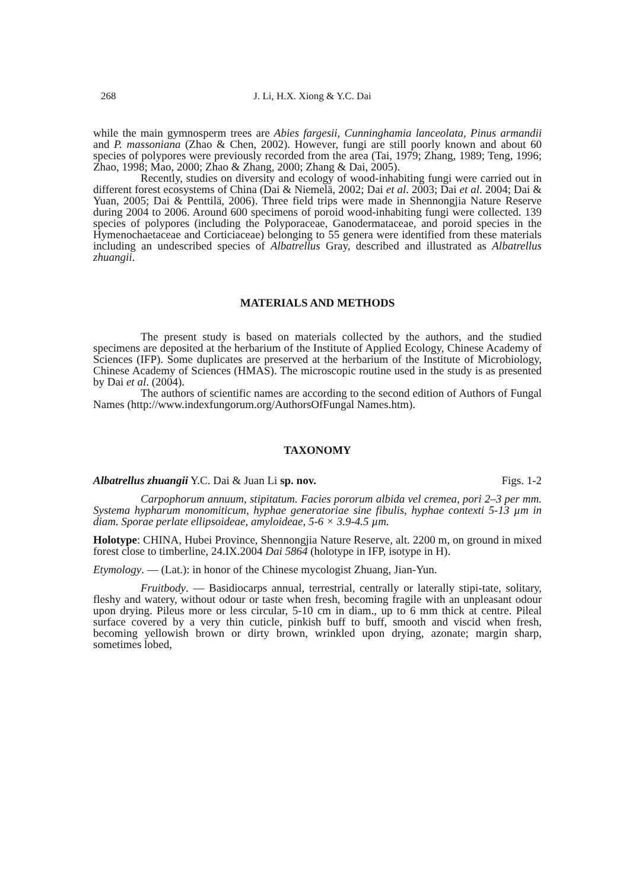268 J. Li, H.X. Xiong & Y.C. Dai
while the main gymnosperm trees are Abies fargesii, Cunninghamia lanceolata, Pinus armandii and P. massoniana (Zhao & Chen, 2002). However, fungi are still poorly known and about 60 species of polypores were previously recorded from the area (Tai, 1979; Zhang, 1989; Teng, 1996; Zhao, 1998; Mao, 2000; Zhao & Zhang, 2000; Zhang & Dai, 2005).
Recently, studies on diversity and ecology of wood-inhabiting fungi were carried out in different forest ecosystems of China (Dai & Niemelä, 2002; Dai et al. 2003; Dai et al. 2004; Dai & Yuan, 2005; Dai & Penttilä, 2006). Three field trips were made in Shennongjia Nature Reserve during 2004 to 2006. Around 600 specimens of poroid wood-inhabiting fungi were collected. 139 species of polypores (including the Polyporaceae, Ganodermataceae, and poroid species in the Hymenochaetaceae and Corticiaceae) belonging to 55 genera were identified from these materials including an undescribed species of Albatrellus Gray, described and illustrated as Albatrellus zhuangii.
MATERIALS AND METHODS
The present study is based on materials collected by the authors, and the studied specimens are deposited at the herbarium of the Institute of Applied Ecology, Chinese Academy of Sciences (IFP). Some duplicates are preserved at the herbarium of the Institute of Microbiology, Chinese Academy of Sciences (HMAS). The microscopic routine used in the study is as presented by Dai et al. (2004).
The authors of scientific names are according to the second edition of Authors of Fungal Names (http://www.indexfungorum.org/AuthorsOfFungal Names.htm).
TAXONOMY
Albatrellus zhuangii Y.C. Dai & Juan Li sp. nov. Figs. 1-2
Carpophorum annuum, stipitatum. Facies pororum albida vel cremea, pori 2–3 per mm. Systema hypharum monomiticum, hyphae generatoriae sine fibulis, hyphae contexti 5-13 µm in diam. Sporae perlate ellipsoideae, amyloideae, 5-6 × 3.9-4.5 µm.
Holotype: CHINA, Hubei Province, Shennongjia Nature Reserve, alt. 2200 m, on ground in mixed forest close to timberline, 24.IX.2004 Dai 5864 (holotype in IFP, isotype in H).
Etymology. — (Lat.): in honor of the Chinese mycologist Zhuang, Jian-Yun.
Fruitbody. — Basidiocarps annual, terrestrial, centrally or laterally stipi-tate, solitary, fleshy and watery, without odour or taste when fresh, becoming fragile with an unpleasant odour upon drying. Pileus more or less circular, 5-10 cm in diam., up to 6 mm thick at centre. Pileal surface covered by a very thin cuticle, pinkish buff to buff, smooth and viscid when fresh, becoming yellowish brown or dirty brown, wrinkled upon drying, azonate; margin sharp, sometimes lobed,